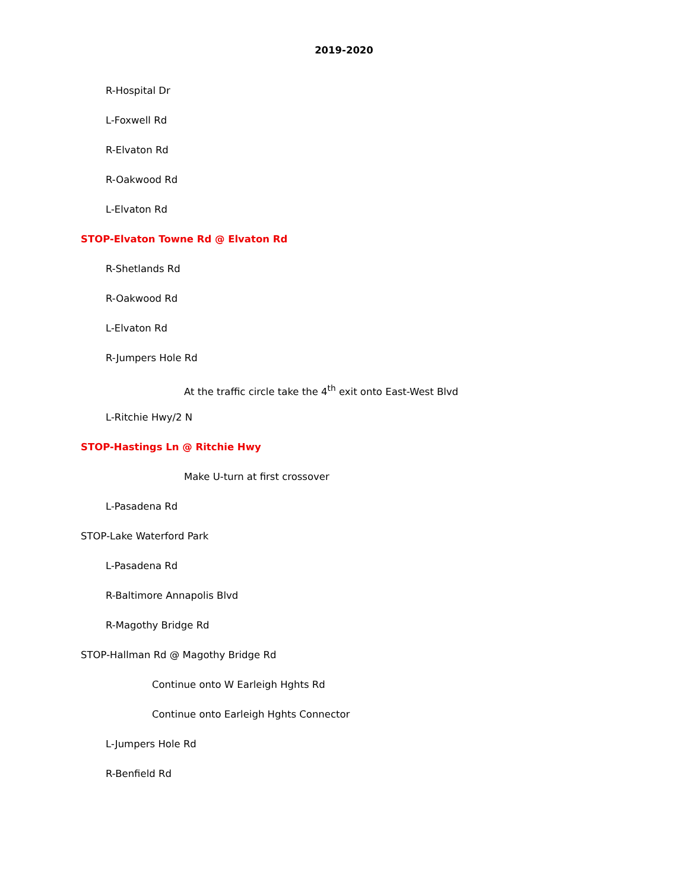2019-2020
R-Hospital Dr
L-Foxwell Rd
R-Elvaton Rd
R-Oakwood Rd
L-Elvaton Rd
STOP-Elvaton Towne Rd @ Elvaton Rd
R-Shetlands Rd
R-Oakwood Rd
L-Elvaton Rd
R-Jumpers Hole Rd
At the traffic circle take the 4<sup>th</sup> exit onto East-West Blvd
L-Ritchie Hwy/2 N
STOP-Hastings Ln @ Ritchie Hwy
Make U-turn at first crossover
L-Pasadena Rd
STOP-Lake Waterford Park
L-Pasadena Rd
R-Baltimore Annapolis Blvd
R-Magothy Bridge Rd
STOP-Hallman Rd @ Magothy Bridge Rd
Continue onto W Earleigh Hghts Rd
Continue onto Earleigh Hghts Connector
L-Jumpers Hole Rd
R-Benfield Rd